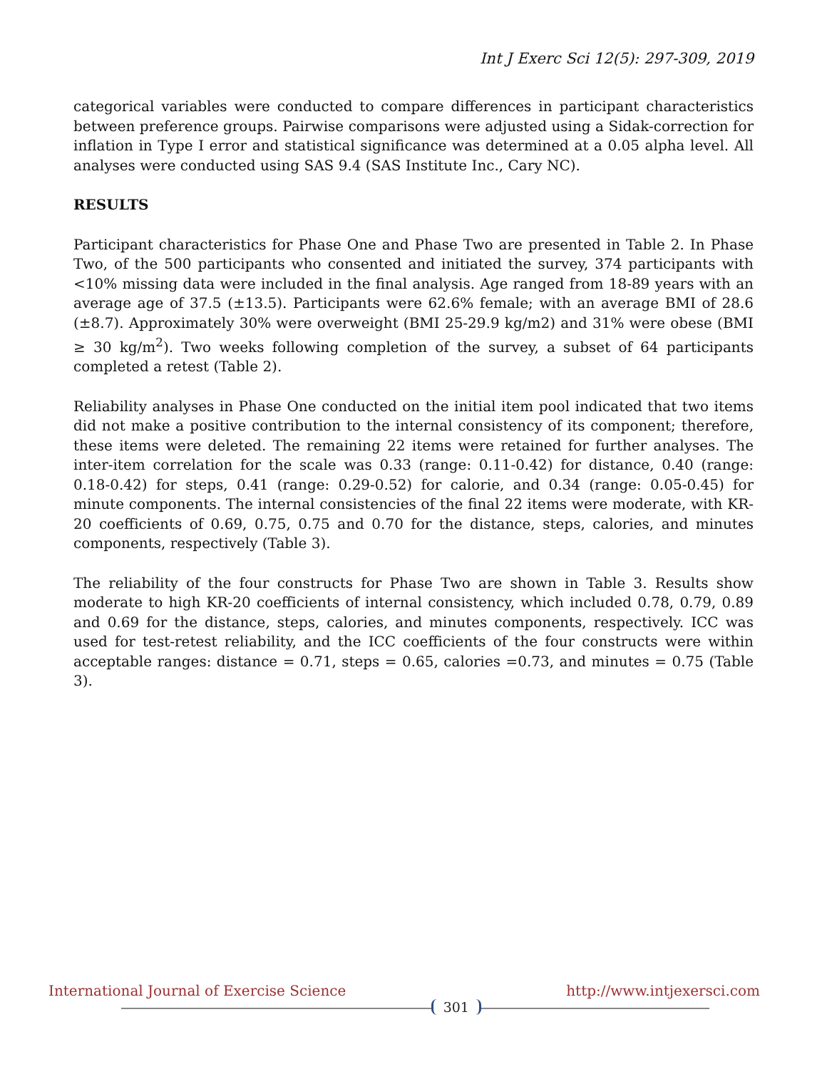Int J Exerc Sci 12(5): 297-309, 2019
categorical variables were conducted to compare differences in participant characteristics between preference groups. Pairwise comparisons were adjusted using a Sidak-correction for inflation in Type I error and statistical significance was determined at a 0.05 alpha level. All analyses were conducted using SAS 9.4 (SAS Institute Inc., Cary NC).
RESULTS
Participant characteristics for Phase One and Phase Two are presented in Table 2. In Phase Two, of the 500 participants who consented and initiated the survey, 374 participants with <10% missing data were included in the final analysis. Age ranged from 18-89 years with an average age of 37.5 (±13.5). Participants were 62.6% female; with an average BMI of 28.6 (±8.7). Approximately 30% were overweight (BMI 25-29.9 kg/m2) and 31% were obese (BMI ≥ 30 kg/m<sup>2</sup>). Two weeks following completion of the survey, a subset of 64 participants completed a retest (Table 2).
Reliability analyses in Phase One conducted on the initial item pool indicated that two items did not make a positive contribution to the internal consistency of its component; therefore, these items were deleted. The remaining 22 items were retained for further analyses. The inter-item correlation for the scale was 0.33 (range: 0.11-0.42) for distance, 0.40 (range: 0.18-0.42) for steps, 0.41 (range: 0.29-0.52) for calorie, and 0.34 (range: 0.05-0.45) for minute components. The internal consistencies of the final 22 items were moderate, with KR-20 coefficients of 0.69, 0.75, 0.75 and 0.70 for the distance, steps, calories, and minutes components, respectively (Table 3).
The reliability of the four constructs for Phase Two are shown in Table 3. Results show moderate to high KR-20 coefficients of internal consistency, which included 0.78, 0.79, 0.89 and 0.69 for the distance, steps, calories, and minutes components, respectively. ICC was used for test-retest reliability, and the ICC coefficients of the four constructs were within acceptable ranges: distance = 0.71, steps = 0.65, calories =0.73, and minutes = 0.75 (Table 3).
International Journal of Exercise Science 301 http://www.intjexersci.com